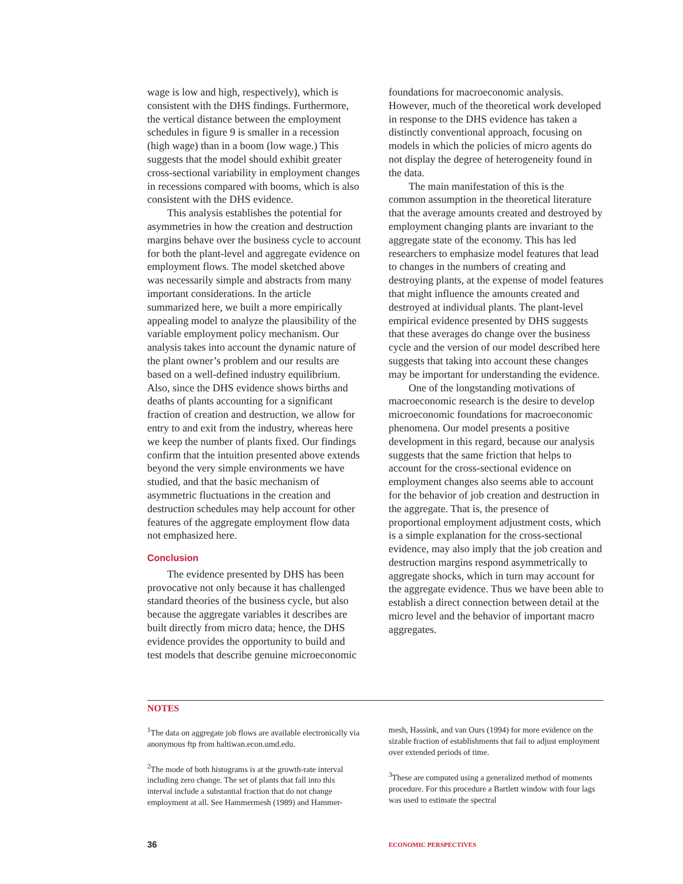wage is low and high, respectively), which is consistent with the DHS findings. Furthermore, the vertical distance between the employment schedules in figure 9 is smaller in a recession (high wage) than in a boom (low wage.) This suggests that the model should exhibit greater cross-sectional variability in employment changes in recessions compared with booms, which is also consistent with the DHS evidence.
This analysis establishes the potential for asymmetries in how the creation and destruction margins behave over the business cycle to account for both the plant-level and aggregate evidence on employment flows. The model sketched above was necessarily simple and abstracts from many important considerations. In the article summarized here, we built a more empirically appealing model to analyze the plausibility of the variable employment policy mechanism. Our analysis takes into account the dynamic nature of the plant owner’s problem and our results are based on a well-defined industry equilibrium. Also, since the DHS evidence shows births and deaths of plants accounting for a significant fraction of creation and destruction, we allow for entry to and exit from the industry, whereas here we keep the number of plants fixed. Our findings confirm that the intuition presented above extends beyond the very simple environments we have studied, and that the basic mechanism of asymmetric fluctuations in the creation and destruction schedules may help account for other features of the aggregate employment flow data not emphasized here.
Conclusion
The evidence presented by DHS has been provocative not only because it has challenged standard theories of the business cycle, but also because the aggregate variables it describes are built directly from micro data; hence, the DHS evidence provides the opportunity to build and test models that describe genuine microeconomic
foundations for macroeconomic analysis. However, much of the theoretical work developed in response to the DHS evidence has taken a distinctly conventional approach, focusing on models in which the policies of micro agents do not display the degree of heterogeneity found in the data.
The main manifestation of this is the common assumption in the theoretical literature that the average amounts created and destroyed by employment changing plants are invariant to the aggregate state of the economy. This has led researchers to emphasize model features that lead to changes in the numbers of creating and destroying plants, at the expense of model features that might influence the amounts created and destroyed at individual plants. The plant-level empirical evidence presented by DHS suggests that these averages do change over the business cycle and the version of our model described here suggests that taking into account these changes may be important for understanding the evidence.
One of the longstanding motivations of macroeconomic research is the desire to develop microeconomic foundations for macroeconomic phenomena. Our model presents a positive development in this regard, because our analysis suggests that the same friction that helps to account for the cross-sectional evidence on employment changes also seems able to account for the behavior of job creation and destruction in the aggregate. That is, the presence of proportional employment adjustment costs, which is a simple explanation for the cross-sectional evidence, may also imply that the job creation and destruction margins respond asymmetrically to aggregate shocks, which in turn may account for the aggregate evidence. Thus we have been able to establish a direct connection between detail at the micro level and the behavior of important macro aggregates.
NOTES
<sup>1</sup> The data on aggregate job flows are available electronically via anonymous ftp from haltiwan.econ.umd.edu.
<sup>2</sup> The mode of both histograms is at the growth-rate interval including zero change. The set of plants that fall into this interval include a substantial fraction that do not change employment at all. See Hammermesh (1989) and Hammer-
mesh, Hassink, and van Ours (1994) for more evidence on the sizable fraction of establishments that fail to adjust employment over extended periods of time.
<sup>3</sup> These are computed using a generalized method of moments procedure. For this procedure a Bartlett window with four lags was used to estimate the spectral
36 ECONOMIC PERSPECTIVES